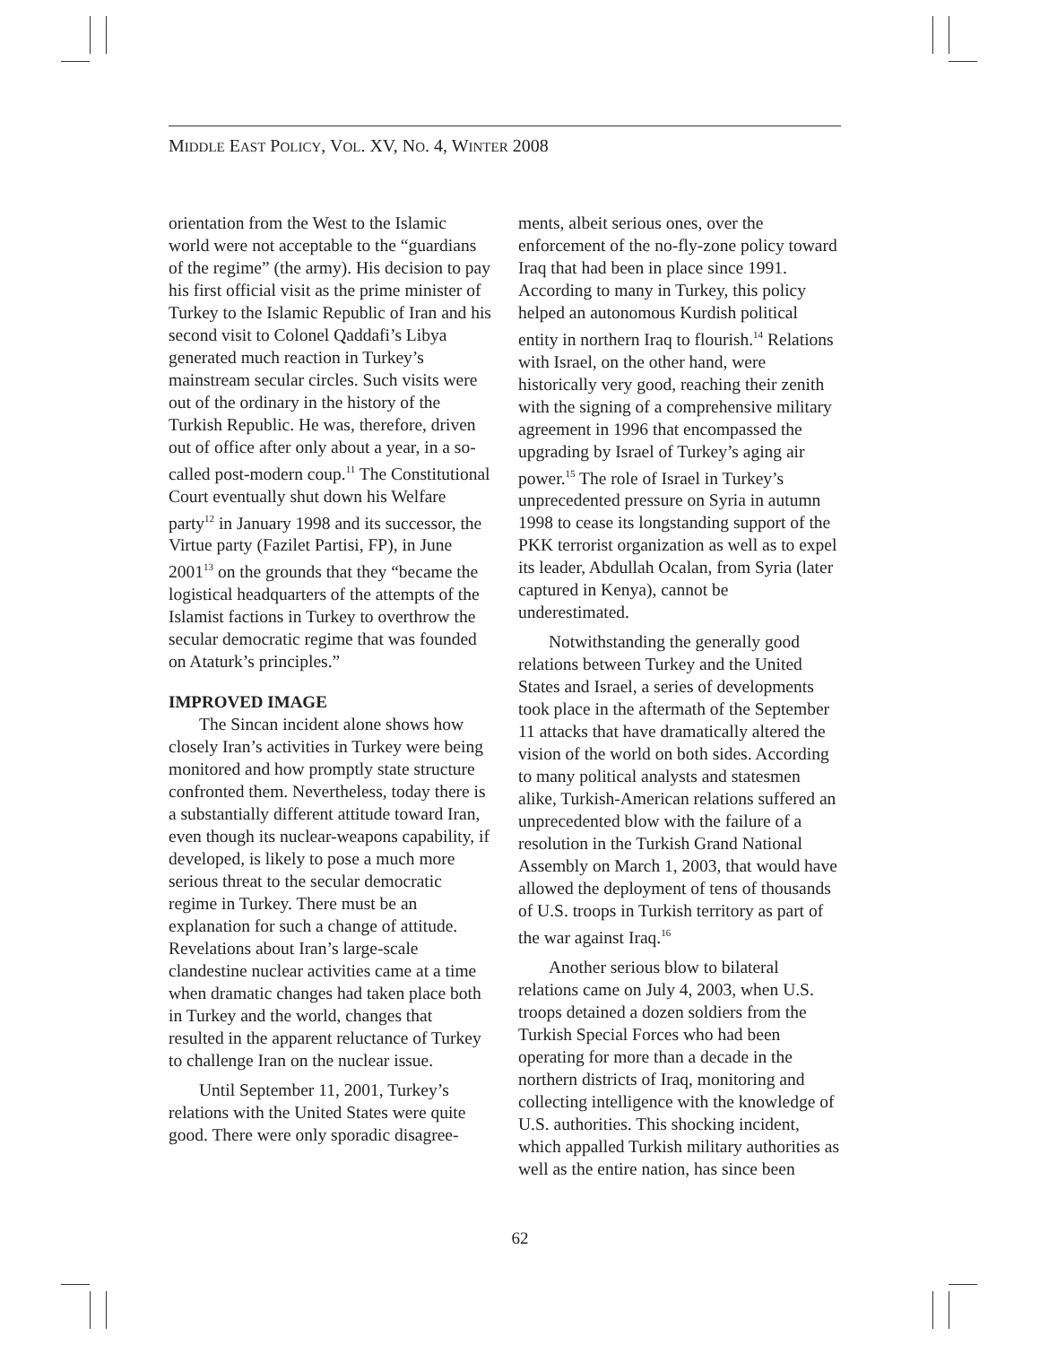MIDDLE EAST POLICY, VOL. XV, NO. 4, WINTER 2008
orientation from the West to the Islamic world were not acceptable to the “guardians of the regime” (the army). His decision to pay his first official visit as the prime minister of Turkey to the Islamic Republic of Iran and his second visit to Colonel Qaddafi’s Libya generated much reaction in Turkey’s mainstream secular circles. Such visits were out of the ordinary in the history of the Turkish Republic. He was, therefore, driven out of office after only about a year, in a so-called post-modern coup.<sup>11</sup> The Constitutional Court eventually shut down his Welfare party<sup>12</sup> in January 1998 and its successor, the Virtue party (Fazilet Partisi, FP), in June 2001<sup>13</sup> on the grounds that they “became the logistical headquarters of the attempts of the Islamist factions in Turkey to overthrow the secular democratic regime that was founded on Ataturk’s principles.”
IMPROVED IMAGE
The Sincan incident alone shows how closely Iran’s activities in Turkey were being monitored and how promptly state structure confronted them. Nevertheless, today there is a substantially different attitude toward Iran, even though its nuclear-weapons capability, if developed, is likely to pose a much more serious threat to the secular democratic regime in Turkey. There must be an explanation for such a change of attitude. Revelations about Iran’s large-scale clandestine nuclear activities came at a time when dramatic changes had taken place both in Turkey and the world, changes that resulted in the apparent reluctance of Turkey to challenge Iran on the nuclear issue.
Until September 11, 2001, Turkey’s relations with the United States were quite good. There were only sporadic disagree-
ments, albeit serious ones, over the enforcement of the no-fly-zone policy toward Iraq that had been in place since 1991. According to many in Turkey, this policy helped an autonomous Kurdish political entity in northern Iraq to flourish.<sup>14</sup> Relations with Israel, on the other hand, were historically very good, reaching their zenith with the signing of a comprehensive military agreement in 1996 that encompassed the upgrading by Israel of Turkey’s aging air power.<sup>15</sup> The role of Israel in Turkey’s unprecedented pressure on Syria in autumn 1998 to cease its longstanding support of the PKK terrorist organization as well as to expel its leader, Abdullah Ocalan, from Syria (later captured in Kenya), cannot be underestimated.
Notwithstanding the generally good relations between Turkey and the United States and Israel, a series of developments took place in the aftermath of the September 11 attacks that have dramatically altered the vision of the world on both sides. According to many political analysts and statesmen alike, Turkish-American relations suffered an unprecedented blow with the failure of a resolution in the Turkish Grand National Assembly on March 1, 2003, that would have allowed the deployment of tens of thousands of U.S. troops in Turkish territory as part of the war against Iraq.<sup>16</sup>
Another serious blow to bilateral relations came on July 4, 2003, when U.S. troops detained a dozen soldiers from the Turkish Special Forces who had been operating for more than a decade in the northern districts of Iraq, monitoring and collecting intelligence with the knowledge of U.S. authorities. This shocking incident, which appalled Turkish military authorities as well as the entire nation, has since been
62